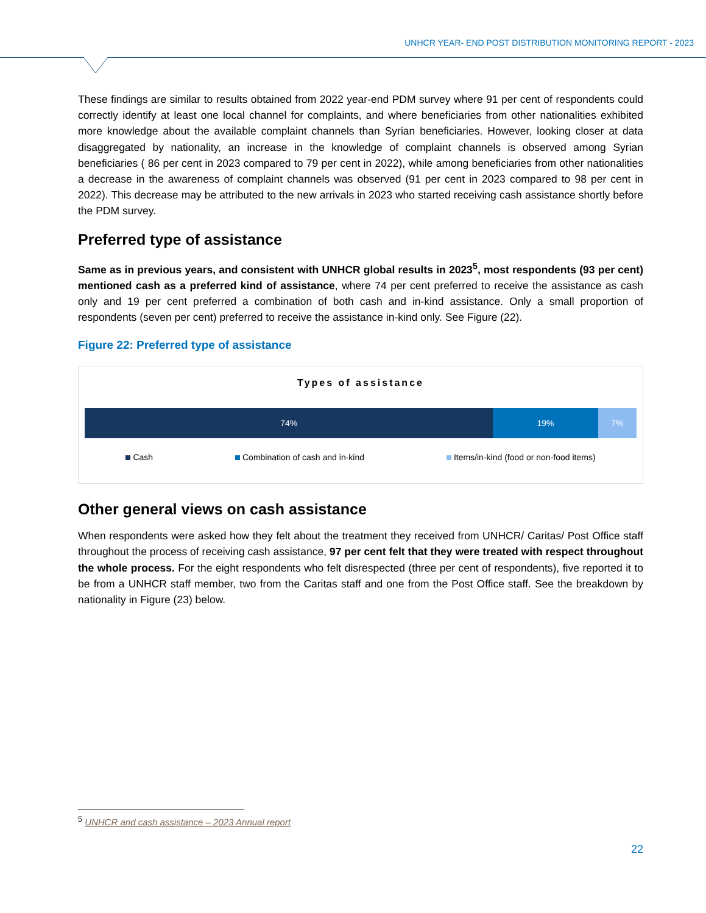UNHCR YEAR- END POST DISTRIBUTION MONITORING REPORT - 2023
These findings are similar to results obtained from 2022 year-end PDM survey where 91 per cent of respondents could correctly identify at least one local channel for complaints, and where beneficiaries from other nationalities exhibited more knowledge about the available complaint channels than Syrian beneficiaries. However, looking closer at data disaggregated by nationality, an increase in the knowledge of complaint channels is observed among Syrian beneficiaries ( 86 per cent in 2023 compared to 79 per cent in 2022), while among beneficiaries from other nationalities a decrease in the awareness of complaint channels was observed (91 per cent in 2023 compared to 98 per cent in 2022). This decrease may be attributed to the new arrivals in 2023 who started receiving cash assistance shortly before the PDM survey.
Preferred type of assistance
Same as in previous years, and consistent with UNHCR global results in 2023<sup>5</sup>, most respondents (93 per cent) mentioned cash as a preferred kind of assistance, where 74 per cent preferred to receive the assistance as cash only and 19 per cent preferred a combination of both cash and in-kind assistance. Only a small proportion of respondents (seven per cent) preferred to receive the assistance in-kind only. See Figure (22).
Figure 22: Preferred type of assistance
Types of assistance
74% 19% 7%
Cash Combination of cash and in-kind Items/in-kind (food or non-food items)
Other general views on cash assistance
When respondents were asked how they felt about the treatment they received from UNHCR/ Caritas/ Post Office staff throughout the process of receiving cash assistance, 97 per cent felt that they were treated with respect throughout the whole process. For the eight respondents who felt disrespected (three per cent of respondents), five reported it to be from a UNHCR staff member, two from the Caritas staff and one from the Post Office staff. See the breakdown by nationality in Figure (23) below.
<sup>5</sup> UNHCR and cash assistance – 2023 Annual report
22